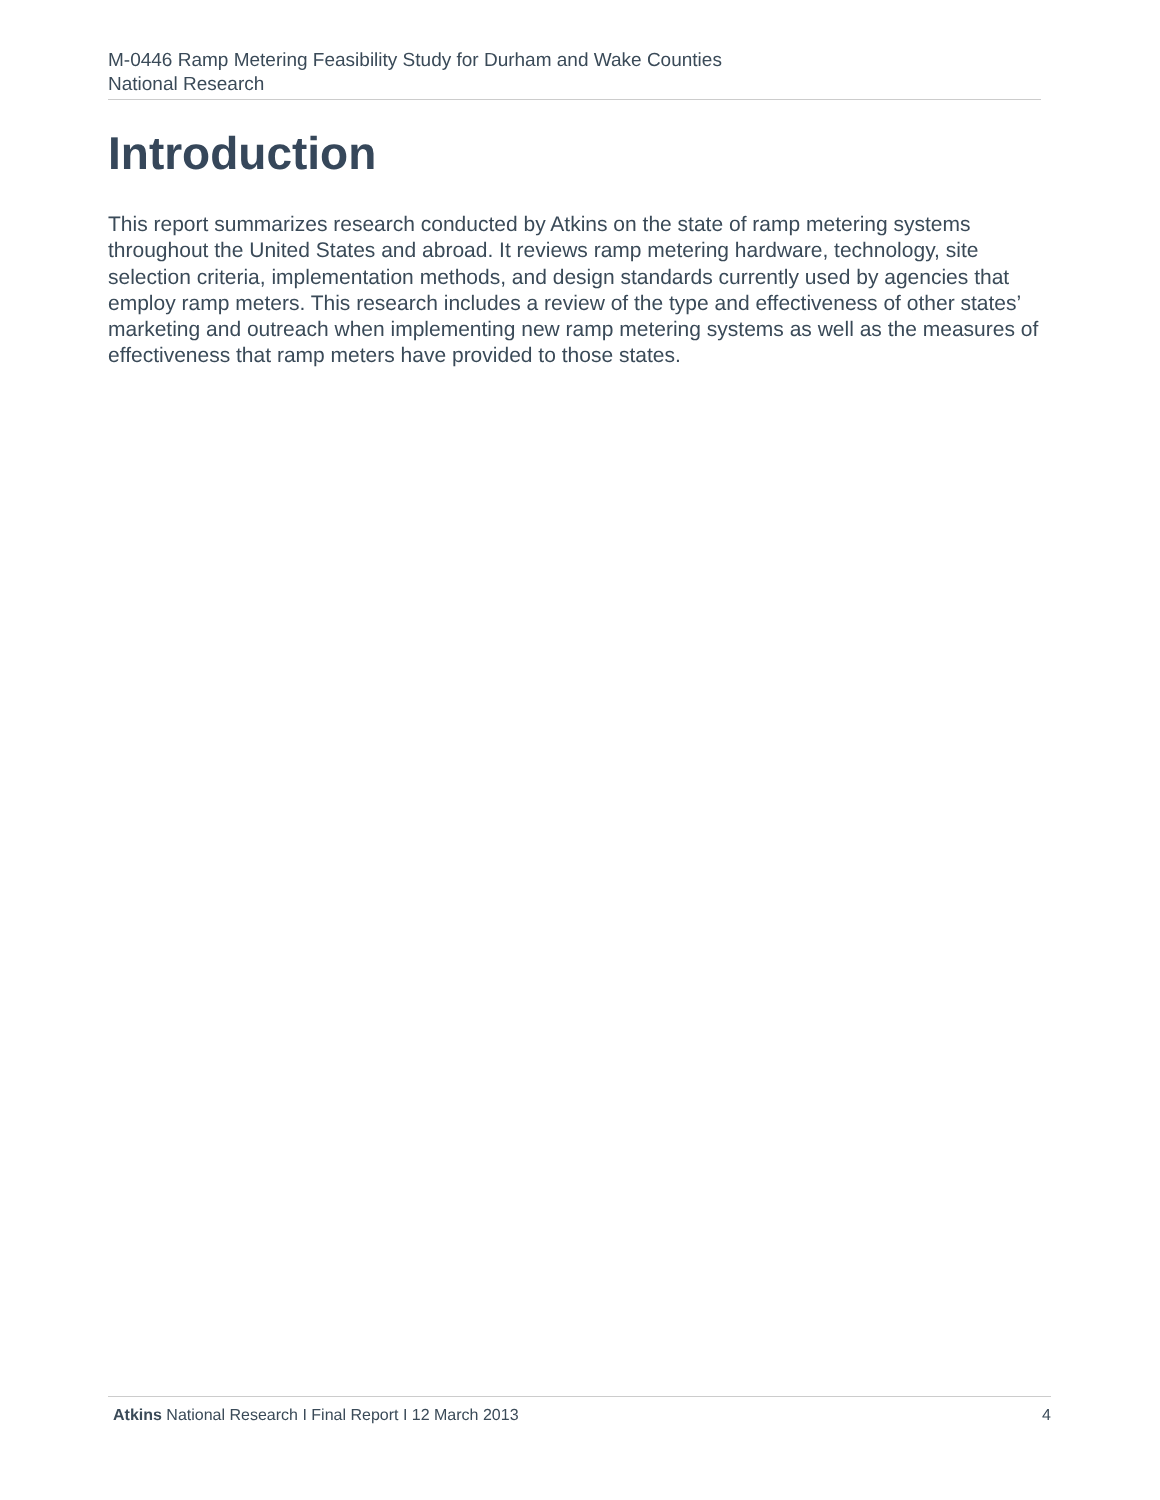M-0446 Ramp Metering Feasibility Study for Durham and Wake Counties
National Research
Introduction
This report summarizes research conducted by Atkins on the state of ramp metering systems throughout the United States and abroad. It reviews ramp metering hardware, technology, site selection criteria, implementation methods, and design standards currently used by agencies that employ ramp meters. This research includes a review of the type and effectiveness of other states’ marketing and outreach when implementing new ramp metering systems as well as the measures of effectiveness that ramp meters have provided to those states.
Atkins National Research I Final Report I 12 March 2013 4